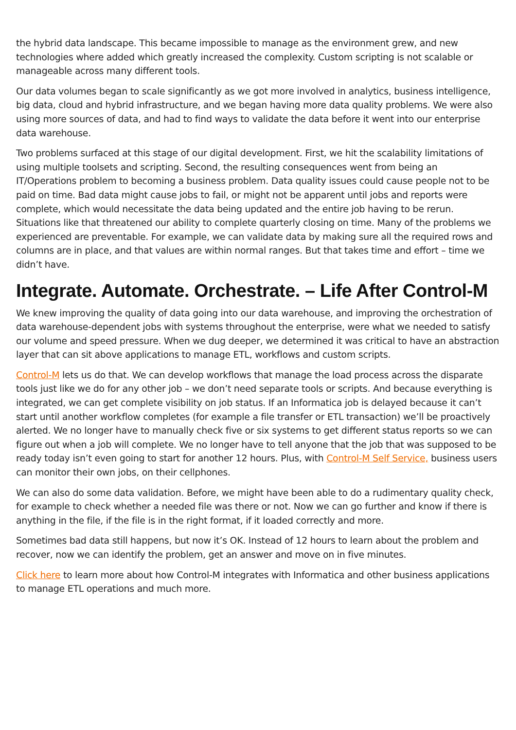the hybrid data landscape. This became impossible to manage as the environment grew, and new technologies where added which greatly increased the complexity. Custom scripting is not scalable or manageable across many different tools.
Our data volumes began to scale significantly as we got more involved in analytics, business intelligence, big data, cloud and hybrid infrastructure, and we began having more data quality problems. We were also using more sources of data, and had to find ways to validate the data before it went into our enterprise data warehouse.
Two problems surfaced at this stage of our digital development. First, we hit the scalability limitations of using multiple toolsets and scripting. Second, the resulting consequences went from being an IT/Operations problem to becoming a business problem. Data quality issues could cause people not to be paid on time. Bad data might cause jobs to fail, or might not be apparent until jobs and reports were complete, which would necessitate the data being updated and the entire job having to be rerun. Situations like that threatened our ability to complete quarterly closing on time. Many of the problems we experienced are preventable. For example, we can validate data by making sure all the required rows and columns are in place, and that values are within normal ranges. But that takes time and effort – time we didn’t have.
Integrate. Automate. Orchestrate. – Life After Control-M
We knew improving the quality of data going into our data warehouse, and improving the orchestration of data warehouse-dependent jobs with systems throughout the enterprise, were what we needed to satisfy our volume and speed pressure. When we dug deeper, we determined it was critical to have an abstraction layer that can sit above applications to manage ETL, workflows and custom scripts.
Control-M lets us do that. We can develop workflows that manage the load process across the disparate tools just like we do for any other job – we don’t need separate tools or scripts. And because everything is integrated, we can get complete visibility on job status. If an Informatica job is delayed because it can’t start until another workflow completes (for example a file transfer or ETL transaction) we’ll be proactively alerted. We no longer have to manually check five or six systems to get different status reports so we can figure out when a job will complete. We no longer have to tell anyone that the job that was supposed to be ready today isn’t even going to start for another 12 hours. Plus, with Control-M Self Service, business users can monitor their own jobs, on their cellphones.
We can also do some data validation. Before, we might have been able to do a rudimentary quality check, for example to check whether a needed file was there or not. Now we can go further and know if there is anything in the file, if the file is in the right format, if it loaded correctly and more.
Sometimes bad data still happens, but now it’s OK. Instead of 12 hours to learn about the problem and recover, now we can identify the problem, get an answer and move on in five minutes.
Click here to learn more about how Control-M integrates with Informatica and other business applications to manage ETL operations and much more.